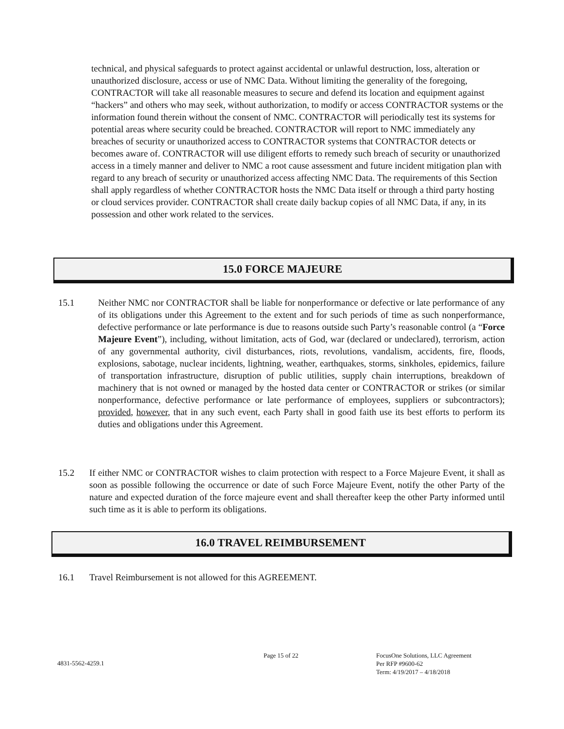technical, and physical safeguards to protect against accidental or unlawful destruction, loss, alteration or unauthorized disclosure, access or use of NMC Data. Without limiting the generality of the foregoing, CONTRACTOR will take all reasonable measures to secure and defend its location and equipment against “hackers” and others who may seek, without authorization, to modify or access CONTRACTOR systems or the information found therein without the consent of NMC. CONTRACTOR will periodically test its systems for potential areas where security could be breached. CONTRACTOR will report to NMC immediately any breaches of security or unauthorized access to CONTRACTOR systems that CONTRACTOR detects or becomes aware of. CONTRACTOR will use diligent efforts to remedy such breach of security or unauthorized access in a timely manner and deliver to NMC a root cause assessment and future incident mitigation plan with regard to any breach of security or unauthorized access affecting NMC Data. The requirements of this Section shall apply regardless of whether CONTRACTOR hosts the NMC Data itself or through a third party hosting or cloud services provider. CONTRACTOR shall create daily backup copies of all NMC Data, if any, in its possession and other work related to the services.
15.0 FORCE MAJEURE
15.1 Neither NMC nor CONTRACTOR shall be liable for nonperformance or defective or late performance of any of its obligations under this Agreement to the extent and for such periods of time as such nonperformance, defective performance or late performance is due to reasons outside such Party’s reasonable control (a “Force Majeure Event”), including, without limitation, acts of God, war (declared or undeclared), terrorism, action of any governmental authority, civil disturbances, riots, revolutions, vandalism, accidents, fire, floods, explosions, sabotage, nuclear incidents, lightning, weather, earthquakes, storms, sinkholes, epidemics, failure of transportation infrastructure, disruption of public utilities, supply chain interruptions, breakdown of machinery that is not owned or managed by the hosted data center or CONTRACTOR or strikes (or similar nonperformance, defective performance or late performance of employees, suppliers or subcontractors); provided, however, that in any such event, each Party shall in good faith use its best efforts to perform its duties and obligations under this Agreement.
15.2 If either NMC or CONTRACTOR wishes to claim protection with respect to a Force Majeure Event, it shall as soon as possible following the occurrence or date of such Force Majeure Event, notify the other Party of the nature and expected duration of the force majeure event and shall thereafter keep the other Party informed until such time as it is able to perform its obligations.
16.0 TRAVEL REIMBURSEMENT
16.1 Travel Reimbursement is not allowed for this AGREEMENT.
4831-5562-4259.1
Page 15 of 22
FocusOne Solutions, LLC Agreement
Per RFP #9600-62
Term: 4/19/2017 – 4/18/2018